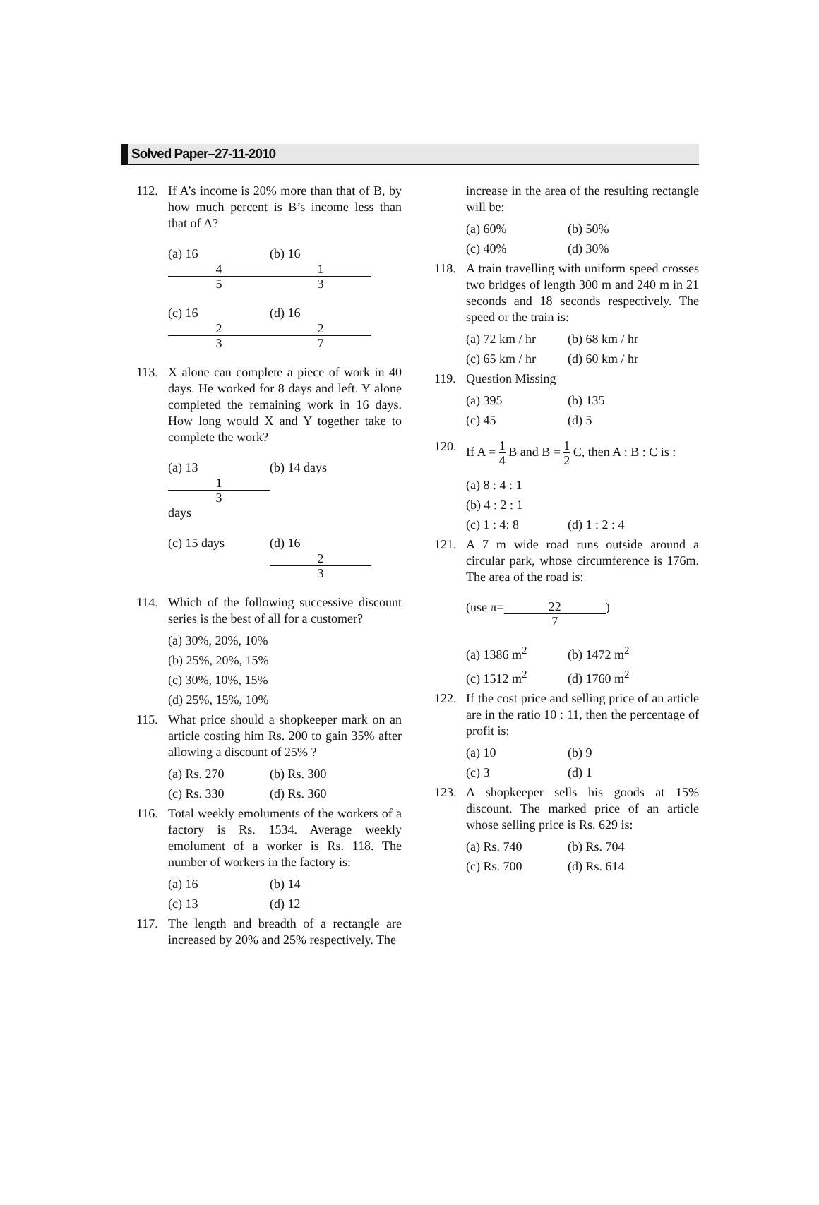Solved Paper–27-11-2010
112. If A’s income is 20% more than that of B, by how much percent is B’s income less than that of A?
(a) 16 4 5 (b) 16 1 3
(c) 16 2 3 (d) 16 2 7
113. X alone can complete a piece of work in 40 days. He worked for 8 days and left. Y alone completed the remaining work in 16 days. How long would X and Y together take to complete the work?
(a) 13 1 3 days (b) 14 days
(c) 15 days (d) 16 2 3
114. Which of the following successive discount series is the best of all for a customer?
(a) 30%, 20%, 10%
(b) 25%, 20%, 15%
(c) 30%, 10%, 15%
(d) 25%, 15%, 10%
115. What price should a shopkeeper mark on an article costing him Rs. 200 to gain 35% after allowing a discount of 25% ?
(a) Rs. 270 (b) Rs. 300
(c) Rs. 330 (d) Rs. 360
116. Total weekly emoluments of the workers of a factory is Rs. 1534. Average weekly emolument of a worker is Rs. 118. The number of workers in the factory is:
(a) 16 (b) 14
(c) 13 (d) 12
117. The length and breadth of a rectangle are increased by 20% and 25% respectively. The
increase in the area of the resulting rectangle will be:
(a) 60% (b) 50%
(c) 40% (d) 30%
118. A train travelling with uniform speed crosses two bridges of length 300 m and 240 m in 21 seconds and 18 seconds respectively. The speed or the train is:
(a) 72 km / hr (b) 68 km / hr
(c) 65 km / hr (d) 60 km / hr
119. Question Missing
(a) 395 (b) 135
(c) 45 (d) 5
120. If A = 1 4 B and B = 1 2 C, then A : B : C is :
(a) 8 : 4 : 1
(b) 4 : 2 : 1
(c) 1 : 4: 8 (d) 1 : 2 : 4
121. A 7 m wide road runs outside around a circular park, whose circumference is 176m. The area of the road is:
(use π= 22 7 )
(a) 1386 m<sup>2</sup> (b) 1472 m<sup>2</sup>
(c) 1512 m<sup>2</sup> (d) 1760 m<sup>2</sup>
122. If the cost price and selling price of an article are in the ratio 10 : 11, then the percentage of profit is:
(a) 10 (b) 9
(c) 3 (d) 1
123. A shopkeeper sells his goods at 15% discount. The marked price of an article whose selling price is Rs. 629 is:
(a) Rs. 740 (b) Rs. 704
(c) Rs. 700 (d) Rs. 614